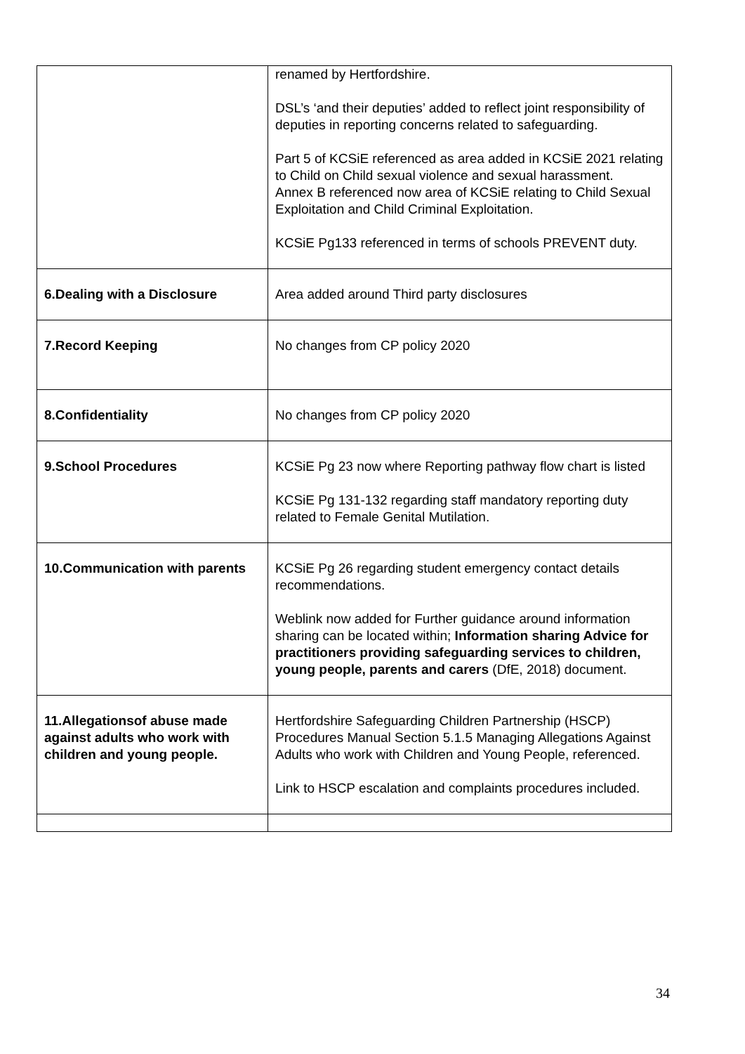| | renamed by Hertfordshire. DSL’s ‘and their deputies’ added to reflect joint responsibility of deputies in reporting concerns related to safeguarding. Part 5 of KCSiE referenced as area added in KCSiE 2021 relating to Child on Child sexual violence and sexual harassment. Annex B referenced now area of KCSiE relating to Child Sexual Exploitation and Child Criminal Exploitation. KCSiE Pg133 referenced in terms of schools PREVENT duty. |
| 6.Dealing with a Disclosure | Area added around Third party disclosures |
| 7.Record Keeping | No changes from CP policy 2020 |
| 8.Confidentiality | No changes from CP policy 2020 |
| 9.School Procedures | KCSiE Pg 23 now where Reporting pathway flow chart is listed KCSiE Pg 131-132 regarding staff mandatory reporting duty related to Female Genital Mutilation. |
| 10.Communication with parents | KCSiE Pg 26 regarding student emergency contact details recommendations. Weblink now added for Further guidance around information sharing can be located within; Information sharing Advice for practitioners providing safeguarding services to children, young people, parents and carers (DfE, 2018) document. |
| 11.Allegationsof abuse made against adults who work with children and young people. | Hertfordshire Safeguarding Children Partnership (HSCP) Procedures Manual Section 5.1.5 Managing Allegations Against Adults who work with Children and Young People, referenced. Link to HSCP escalation and complaints procedures included. |
34